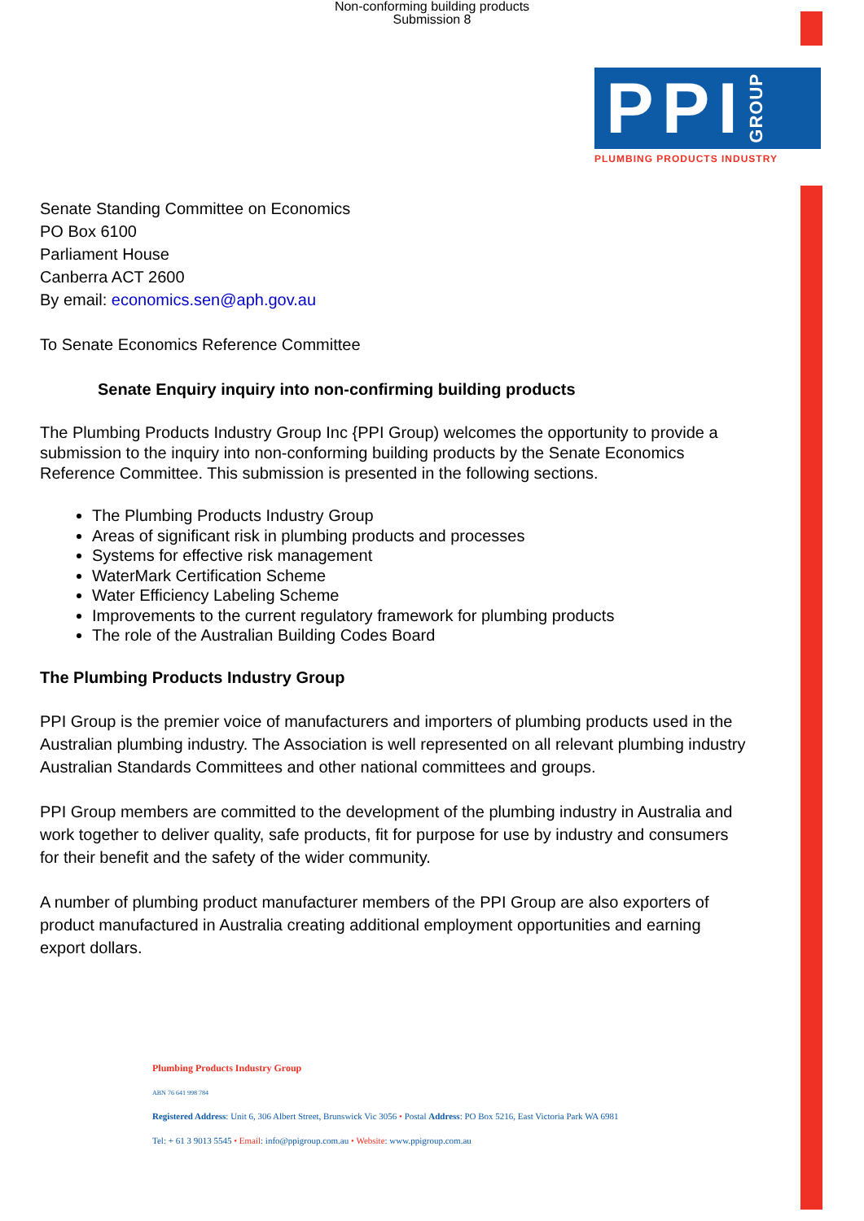Non-conforming building products
Submission 8
PPI GROUP
PLUMBING PRODUCTS INDUSTRY
Senate Standing Committee on Economics
PO Box 6100
Parliament House
Canberra ACT 2600
By email: economics.sen@aph.gov.au
To Senate Economics Reference Committee
Senate Enquiry inquiry into non-confirming building products
The Plumbing Products Industry Group Inc {PPI Group) welcomes the opportunity to provide a submission to the inquiry into non-conforming building products by the Senate Economics Reference Committee. This submission is presented in the following sections.
The Plumbing Products Industry Group
Areas of significant risk in plumbing products and processes
Systems for effective risk management
WaterMark Certification Scheme
Water Efficiency Labeling Scheme
Improvements to the current regulatory framework for plumbing products
The role of the Australian Building Codes Board
The Plumbing Products Industry Group
PPI Group is the premier voice of manufacturers and importers of plumbing products used in the Australian plumbing industry. The Association is well represented on all relevant plumbing industry Australian Standards Committees and other national committees and groups.
PPI Group members are committed to the development of the plumbing industry in Australia and work together to deliver quality, safe products, fit for purpose for use by industry and consumers for their benefit and the safety of the wider community.
A number of plumbing product manufacturer members of the PPI Group are also exporters of product manufactured in Australia creating additional employment opportunities and earning export dollars.
Plumbing Products Industry Group
ABN 76 641 998 784
Registered Address: Unit 6, 306 Albert Street, Brunswick Vic 3056 • Postal Address: PO Box 5216, East Victoria Park WA 6981
Tel: + 61 3 9013 5545 • Email: info@ppigroup.com.au • Website: www.ppigroup.com.au